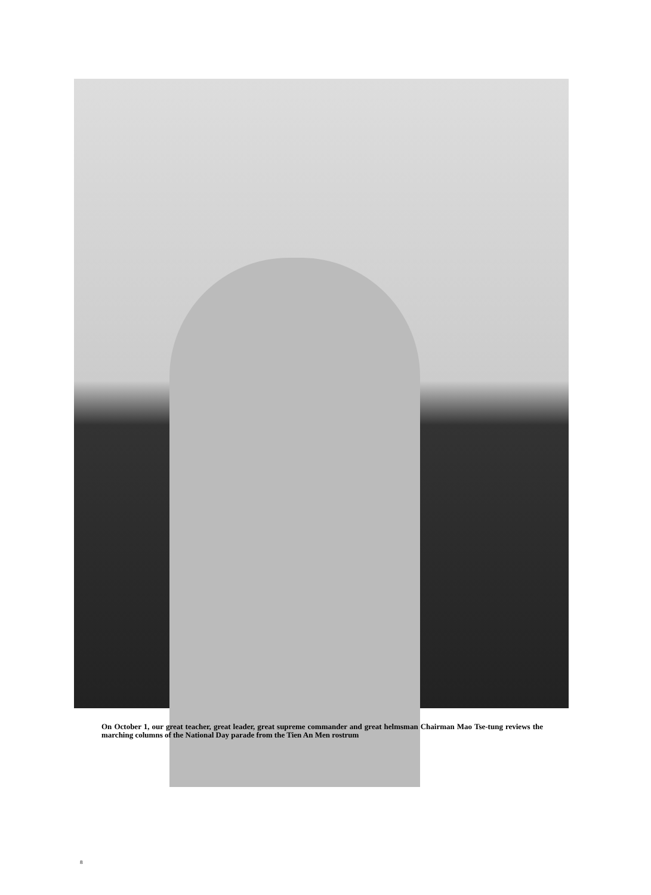On October 1, our great teacher, great leader, great supreme commander and great helmsman Chairman Mao Tse-tung reviews the marching columns of the National Day parade from the Tien An Men rostrum
8